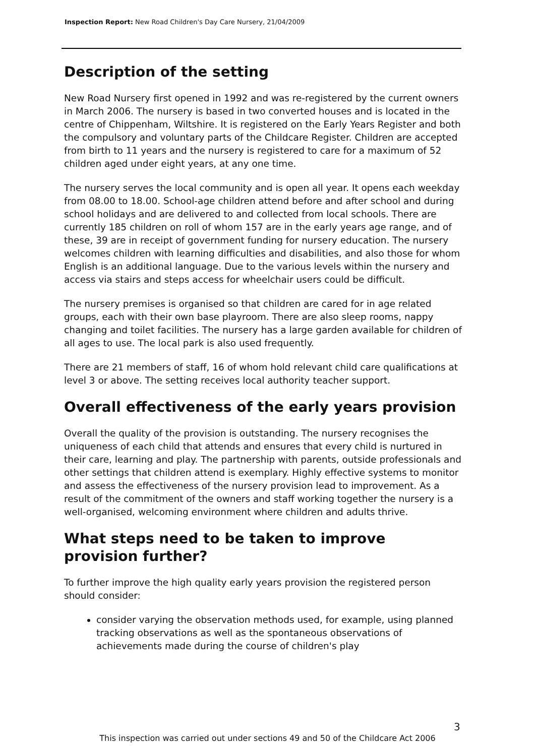Inspection Report: New Road Children's Day Care Nursery, 21/04/2009
Description of the setting
New Road Nursery first opened in 1992 and was re-registered by the current owners in March 2006. The nursery is based in two converted houses and is located in the centre of Chippenham, Wiltshire. It is registered on the Early Years Register and both the compulsory and voluntary parts of the Childcare Register. Children are accepted from birth to 11 years and the nursery is registered to care for a maximum of 52 children aged under eight years, at any one time.
The nursery serves the local community and is open all year. It opens each weekday from 08.00 to 18.00. School-age children attend before and after school and during school holidays and are delivered to and collected from local schools. There are currently 185 children on roll of whom 157 are in the early years age range, and of these, 39 are in receipt of government funding for nursery education. The nursery welcomes children with learning difficulties and disabilities, and also those for whom English is an additional language. Due to the various levels within the nursery and access via stairs and steps access for wheelchair users could be difficult.
The nursery premises is organised so that children are cared for in age related groups, each with their own base playroom. There are also sleep rooms, nappy changing and toilet facilities. The nursery has a large garden available for children of all ages to use. The local park is also used frequently.
There are 21 members of staff, 16 of whom hold relevant child care qualifications at level 3 or above. The setting receives local authority teacher support.
Overall effectiveness of the early years provision
Overall the quality of the provision is outstanding. The nursery recognises the uniqueness of each child that attends and ensures that every child is nurtured in their care, learning and play. The partnership with parents, outside professionals and other settings that children attend is exemplary. Highly effective systems to monitor and assess the effectiveness of the nursery provision lead to improvement. As a result of the commitment of the owners and staff working together the nursery is a well-organised, welcoming environment where children and adults thrive.
What steps need to be taken to improve provision further?
To further improve the high quality early years provision the registered person should consider:
consider varying the observation methods used, for example, using planned tracking observations as well as the spontaneous observations of achievements made during the course of children's play
3
This inspection was carried out under sections 49 and 50 of the Childcare Act 2006